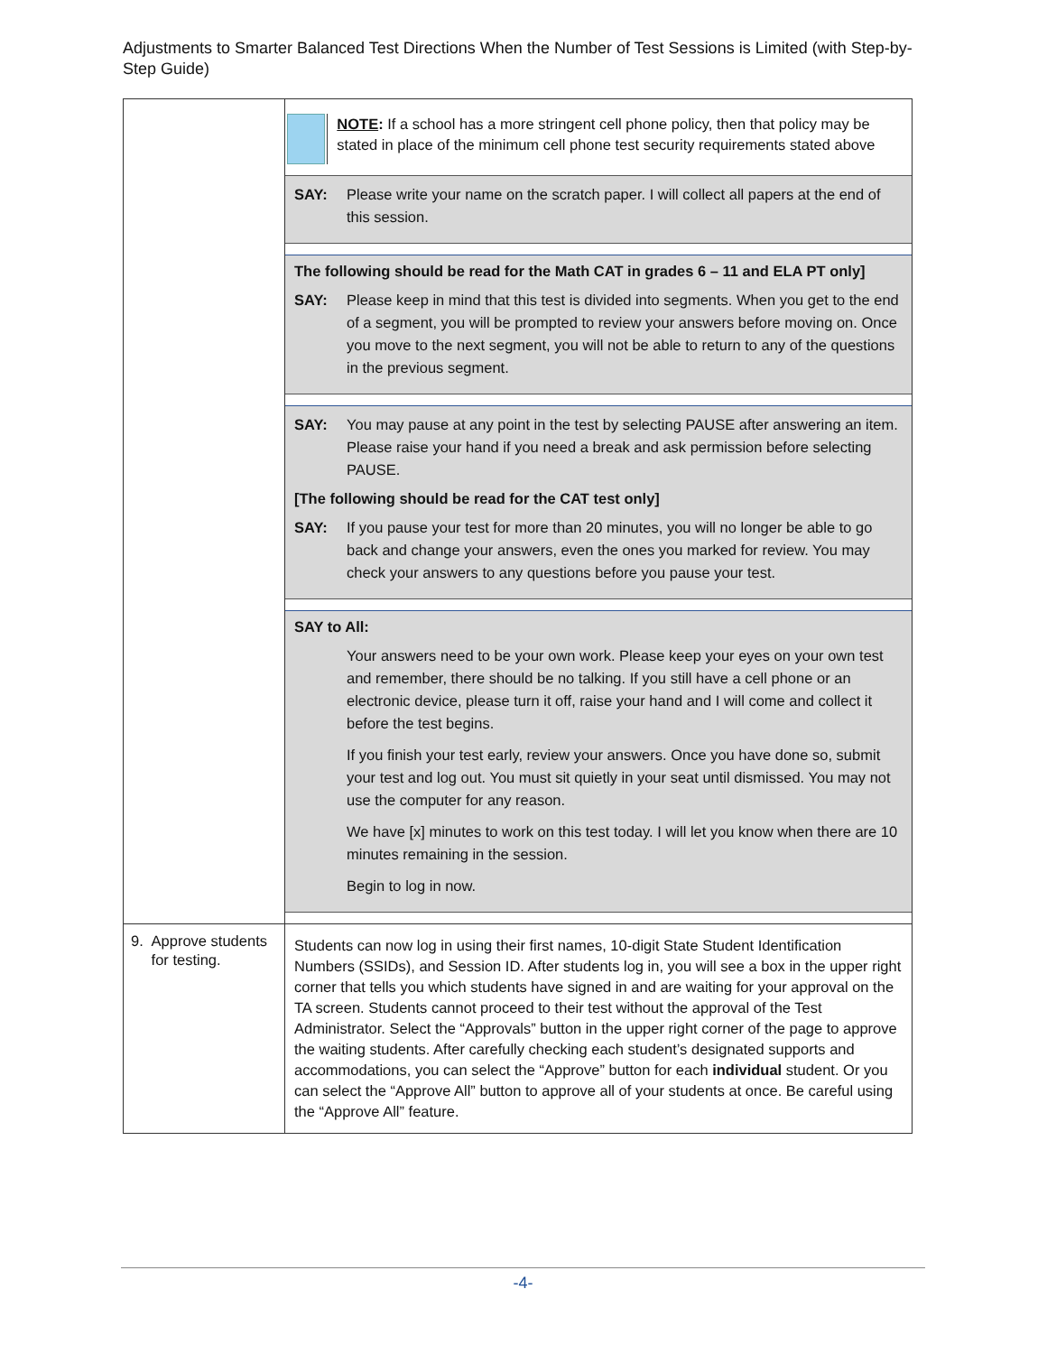Adjustments to Smarter Balanced Test Directions When the Number of Test Sessions is Limited (with Step-by-Step Guide)
| | NOTE : If a school has a more stringent cell phone policy, then that policy may be stated in place of the minimum cell phone test security requirements stated above SAY: Please write your name on the scratch paper. I will collect all papers at the end of this session. The following should be read for the Math CAT in grades 6 – 11 and ELA PT only] SAY: Please keep in mind that this test is divided into segments. When you get to the end of a segment, you will be prompted to review your answers before moving on. Once you move to the next segment, you will not be able to return to any of the questions in the previous segment. SAY: You may pause at any point in the test by selecting PAUSE after answering an item. Please raise your hand if you need a break and ask permission before selecting PAUSE. [The following should be read for the CAT test only] SAY: If you pause your test for more than 20 minutes, you will no longer be able to go back and change your answers, even the ones you marked for review. You may check your answers to any questions before you pause your test. SAY to All: Your answers need to be your own work. Please keep your eyes on your own test and remember, there should be no talking. If you still have a cell phone or an electronic device, please turn it off, raise your hand and I will come and collect it before the test begins. If you finish your test early, review your answers. Once you have done so, submit your test and log out. You must sit quietly in your seat until dismissed. You may not use the computer for any reason. We have [x] minutes to work on this test today. I will let you know when there are 10 minutes remaining in the session. Begin to log in now. |
| 9. Approve students for testing. | Students can now log in using their first names, 10-digit State Student Identification Numbers (SSIDs), and Session ID. After students log in, you will see a box in the upper right corner that tells you which students have signed in and are waiting for your approval on the TA screen. Students cannot proceed to their test without the approval of the Test Administrator. Select the “Approvals” button in the upper right corner of the page to approve the waiting students. After carefully checking each student’s designated supports and accommodations, you can select the “Approve” button for each individual student. Or you can select the “Approve All” button to approve all of your students at once. Be careful using the “Approve All” feature. |
-4-